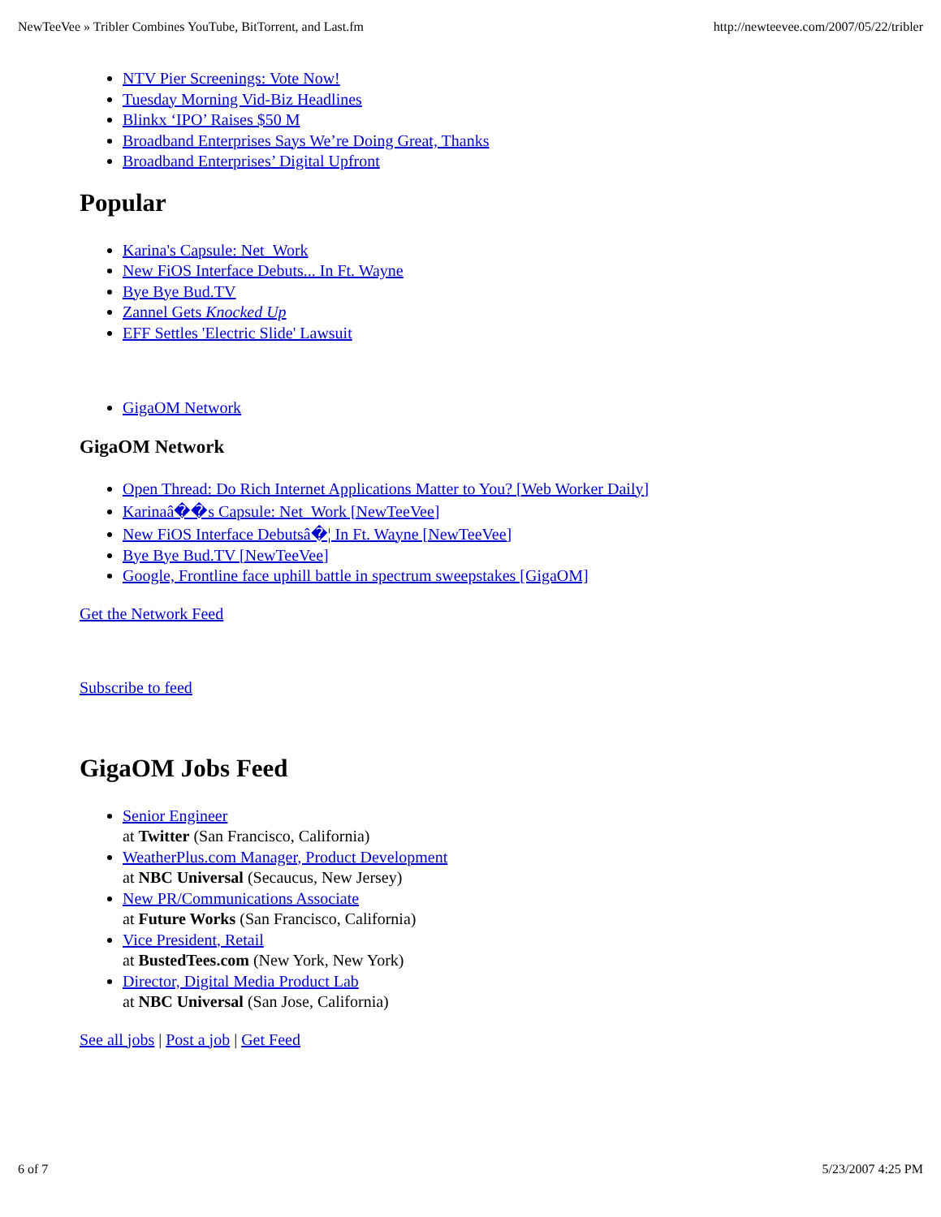NewTeeVee » Tribler Combines YouTube, BitTorrent, and Last.fm http://newteevee.com/2007/05/22/tribler
NTV Pier Screenings: Vote Now!
Tuesday Morning Vid-Biz Headlines
Blinkx ‘IPO’ Raises $50 M
Broadband Enterprises Says We’re Doing Great, Thanks
Broadband Enterprises’ Digital Upfront
Popular
Karina's Capsule: Net_Work
New FiOS Interface Debuts... In Ft. Wayne
Bye Bye Bud.TV
Zannel Gets Knocked Up
EFF Settles 'Electric Slide' Lawsuit
GigaOM Network
GigaOM Network
Open Thread: Do Rich Internet Applications Matter to You? [Web Worker Daily]
Karinaâ��s Capsule: Net_Work [NewTeeVee]
New FiOS Interface Debutsâ�¦ In Ft. Wayne [NewTeeVee]
Bye Bye Bud.TV [NewTeeVee]
Google, Frontline face uphill battle in spectrum sweepstakes [GigaOM]
Get the Network Feed
Subscribe to feed
GigaOM Jobs Feed
Senior Engineer
at Twitter (San Francisco, California)
WeatherPlus.com Manager, Product Development
at NBC Universal (Secaucus, New Jersey)
New PR/Communications Associate
at Future Works (San Francisco, California)
Vice President, Retail
at BustedTees.com (New York, New York)
Director, Digital Media Product Lab
at NBC Universal (San Jose, California)
See all jobs | Post a job | Get Feed
6 of 7 5/23/2007 4:25 PM